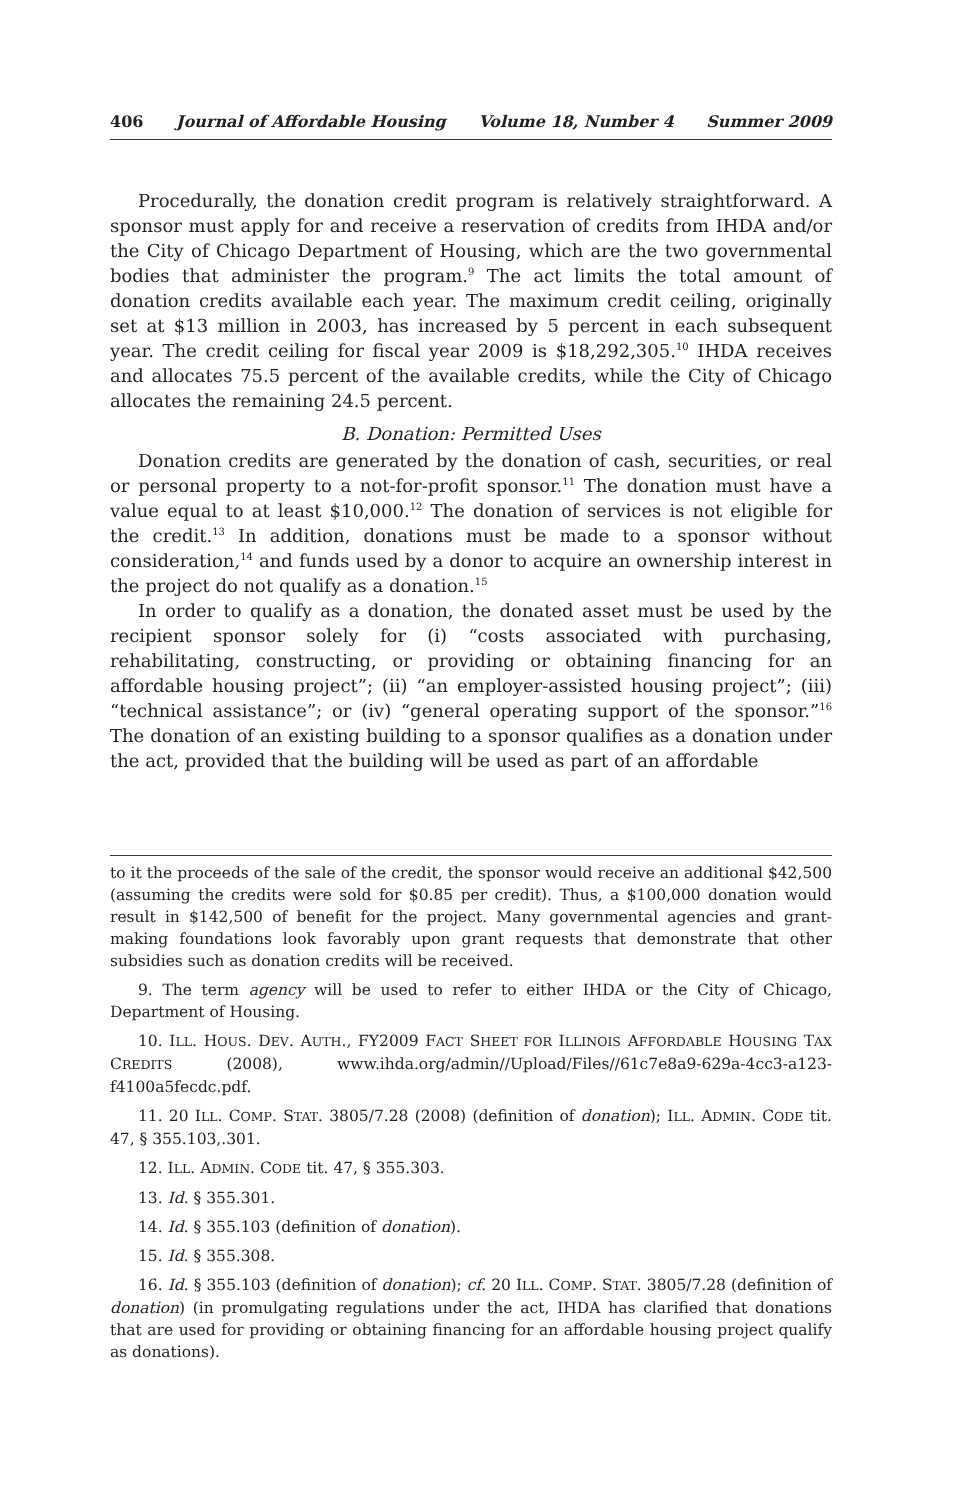406 Journal of Affordable Housing Volume 18, Number 4 Summer 2009
Procedurally, the donation credit program is relatively straightforward. A sponsor must apply for and receive a reservation of credits from IHDA and/or the City of Chicago Department of Housing, which are the two governmental bodies that administer the program.<sup>9</sup> The act limits the total amount of donation credits available each year. The maximum credit ceiling, originally set at $13 million in 2003, has increased by 5 percent in each subsequent year. The credit ceiling for fiscal year 2009 is $18,292,305.<sup>10</sup> IHDA receives and allocates 75.5 percent of the available credits, while the City of Chicago allocates the remaining 24.5 percent.
B. Donation: Permitted Uses
Donation credits are generated by the donation of cash, securities, or real or personal property to a not-for-profit sponsor.<sup>11</sup> The donation must have a value equal to at least $10,000.<sup>12</sup> The donation of services is not eligible for the credit.<sup>13</sup> In addition, donations must be made to a sponsor without consideration,<sup>14</sup> and funds used by a donor to acquire an ownership interest in the project do not qualify as a donation.<sup>15</sup>
In order to qualify as a donation, the donated asset must be used by the recipient sponsor solely for (i) “costs associated with purchasing, rehabilitating, constructing, or providing or obtaining financing for an affordable housing project”; (ii) “an employer-assisted housing project”; (iii) “technical assistance”; or (iv) “general operating support of the sponsor.”<sup>16</sup> The donation of an existing building to a sponsor qualifies as a donation under the act, provided that the building will be used as part of an affordable
to it the proceeds of the sale of the credit, the sponsor would receive an additional $42,500 (assuming the credits were sold for $0.85 per credit). Thus, a $100,000 donation would result in $142,500 of benefit for the project. Many governmental agencies and grant-making foundations look favorably upon grant requests that demonstrate that other subsidies such as donation credits will be received.
9. The term agency will be used to refer to either IHDA or the City of Chicago, Department of Housing.
10. ILL. HOUS. DEV. AUTH., FY2009 FACT SHEET FOR ILLINOIS AFFORDABLE HOUSING TAX CREDITS (2008), www.ihda.org/admin//Upload/Files//61c7e8a9-629a-4cc3-a123-f4100a5fecdc.pdf.
11. 20 ILL. COMP. STAT. 3805/7.28 (2008) (definition of donation); ILL. ADMIN. CODE tit. 47, § 355.103,.301.
12. ILL. ADMIN. CODE tit. 47, § 355.303.
13. Id. § 355.301.
14. Id. § 355.103 (definition of donation).
15. Id. § 355.308.
16. Id. § 355.103 (definition of donation); cf. 20 ILL. COMP. STAT. 3805/7.28 (definition of donation) (in promulgating regulations under the act, IHDA has clarified that donations that are used for providing or obtaining financing for an affordable housing project qualify as donations).